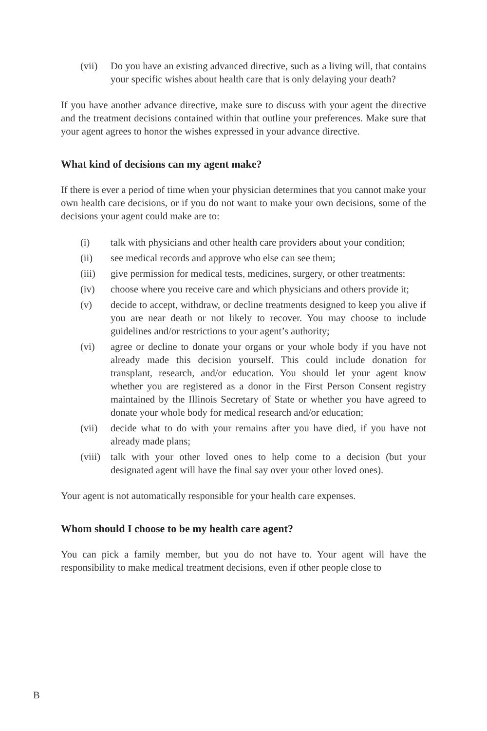(vii) Do you have an existing advanced directive, such as a living will, that contains your specific wishes about health care that is only delaying your death?
If you have another advance directive, make sure to discuss with your agent the directive and the treatment decisions contained within that outline your preferences. Make sure that your agent agrees to honor the wishes expressed in your advance directive.
What kind of decisions can my agent make?
If there is ever a period of time when your physician determines that you cannot make your own health care decisions, or if you do not want to make your own decisions, some of the decisions your agent could make are to:
(i) talk with physicians and other health care providers about your condition;
(ii) see medical records and approve who else can see them;
(iii) give permission for medical tests, medicines, surgery, or other treatments;
(iv) choose where you receive care and which physicians and others provide it;
(v) decide to accept, withdraw, or decline treatments designed to keep you alive if you are near death or not likely to recover. You may choose to include guidelines and/or restrictions to your agent’s authority;
(vi) agree or decline to donate your organs or your whole body if you have not already made this decision yourself. This could include donation for transplant, research, and/or education. You should let your agent know whether you are registered as a donor in the First Person Consent registry maintained by the Illinois Secretary of State or whether you have agreed to donate your whole body for medical research and/or education;
(vii) decide what to do with your remains after you have died, if you have not already made plans;
(viii) talk with your other loved ones to help come to a decision (but your designated agent will have the final say over your other loved ones).
Your agent is not automatically responsible for your health care expenses.
Whom should I choose to be my health care agent?
You can pick a family member, but you do not have to. Your agent will have the responsibility to make medical treatment decisions, even if other people close to
B